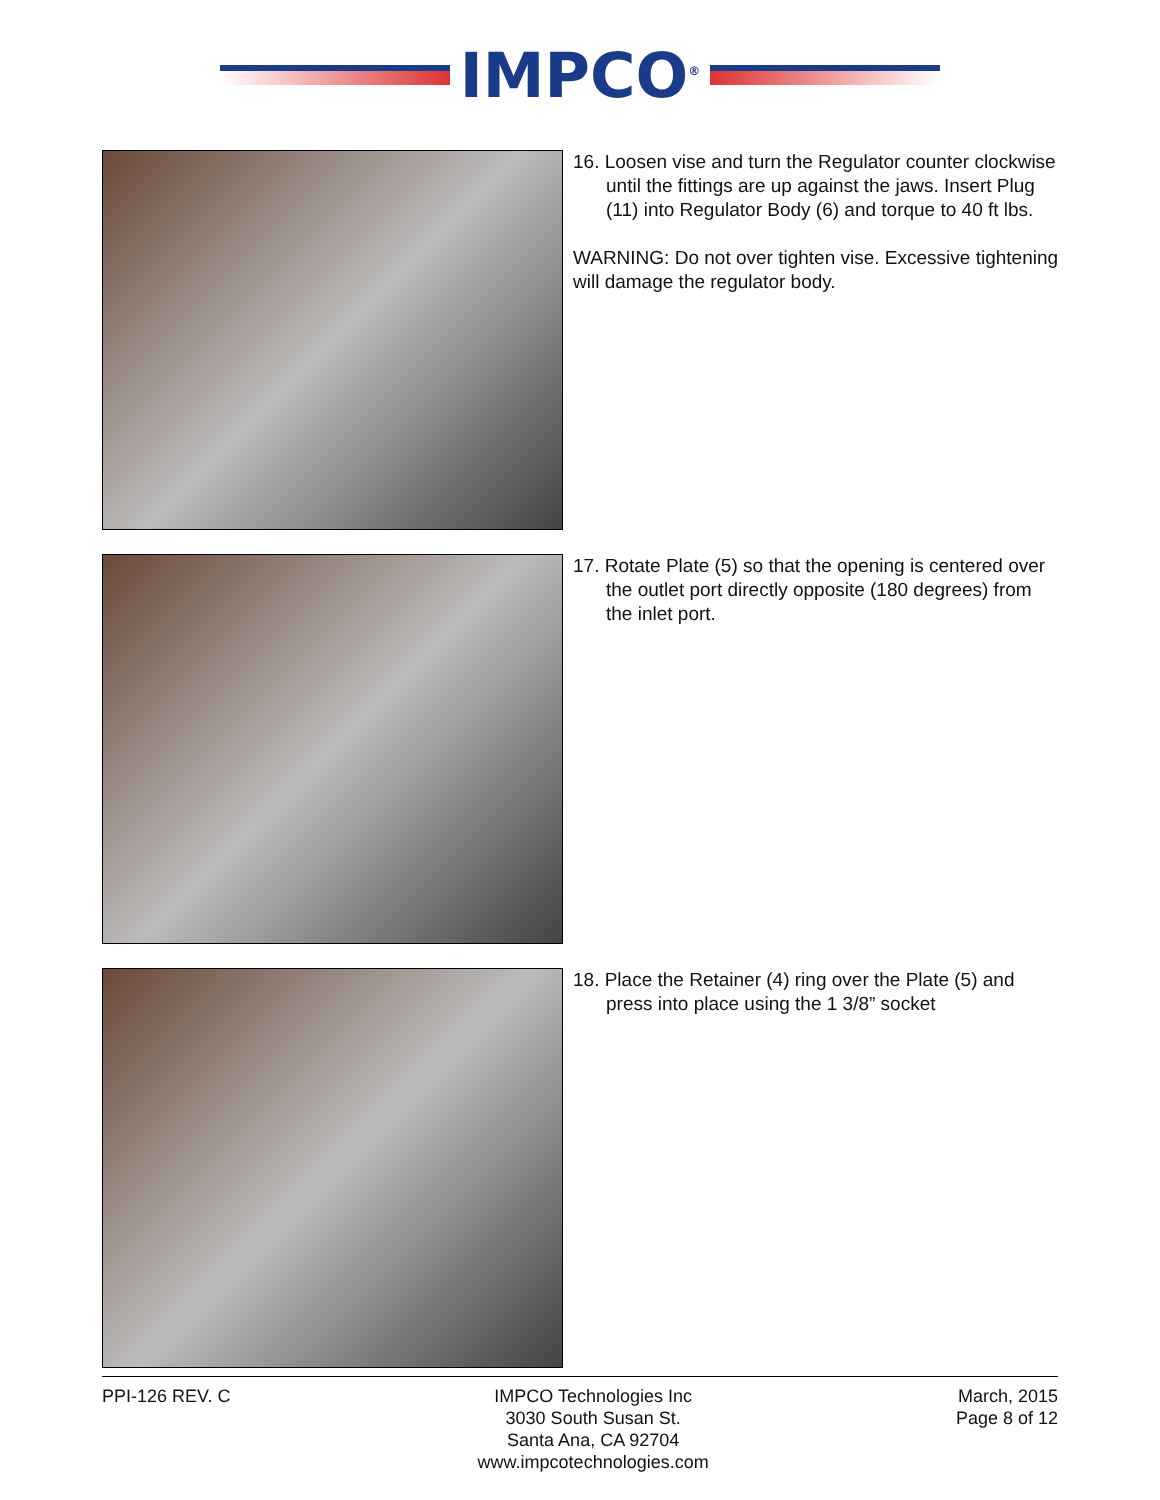IMPCO<sup>®</sup>
16. Loosen vise and turn the Regulator counter clockwise until the fittings are up against the jaws. Insert Plug (11) into Regulator Body (6) and torque to 40 ft lbs.
WARNING: Do not over tighten vise. Excessive tightening will damage the regulator body.
17. Rotate Plate (5) so that the opening is centered over the outlet port directly opposite (180 degrees) from the inlet port.
18. Place the Retainer (4) ring over the Plate (5) and press into place using the 1 3/8” socket
PPI-126 REV. C IMPCO Technologies Inc
3030 South Susan St.
Santa Ana, CA 92704
www.impcotechnologies.com
March, 2015
Page 8 of 12